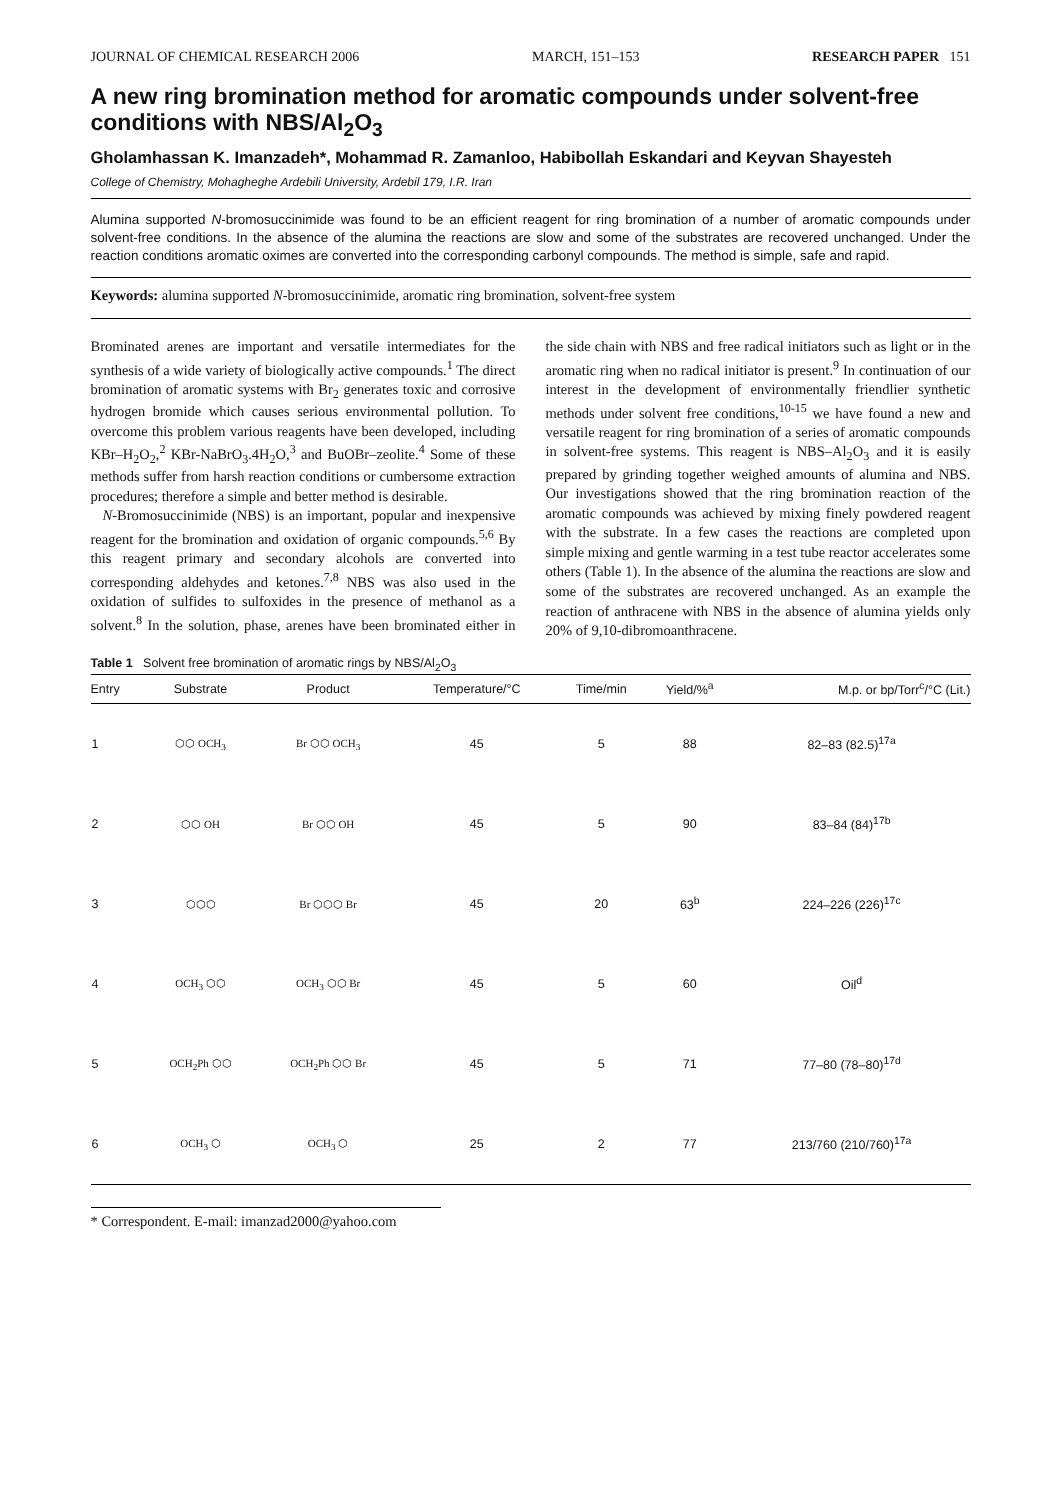JOURNAL OF CHEMICAL RESEARCH 2006 MARCH, 151–153 RESEARCH PAPER 151
A new ring bromination method for aromatic compounds under solvent-free conditions with NBS/Al<sub>2</sub>O<sub>3</sub>
Gholamhassan K. Imanzadeh*, Mohammad R. Zamanloo, Habibollah Eskandari and Keyvan Shayesteh
College of Chemistry, Mohagheghe Ardebili University, Ardebil 179, I.R. Iran
Alumina supported N-bromosuccinimide was found to be an efficient reagent for ring bromination of a number of aromatic compounds under solvent-free conditions. In the absence of the alumina the reactions are slow and some of the substrates are recovered unchanged. Under the reaction conditions aromatic oximes are converted into the corresponding carbonyl compounds. The method is simple, safe and rapid.
Keywords: alumina supported N-bromosuccinimide, aromatic ring bromination, solvent-free system
Brominated arenes are important and versatile intermediates for the synthesis of a wide variety of biologically active compounds.<sup>1</sup> The direct bromination of aromatic systems with Br<sub>2</sub> generates toxic and corrosive hydrogen bromide which causes serious environmental pollution. To overcome this problem various reagents have been developed, including KBr–H<sub>2</sub>O<sub>2</sub>,<sup>2</sup> KBr-NaBrO<sub>3</sub>.4H<sub>2</sub>O,<sup>3</sup> and BuOBr–zeolite.<sup>4</sup> Some of these methods suffer from harsh reaction conditions or cumbersome extraction procedures; therefore a simple and better method is desirable.
N-Bromosuccinimide (NBS) is an important, popular and inexpensive reagent for the bromination and oxidation of organic compounds.<sup>5,6</sup> By this reagent primary and secondary alcohols are converted into corresponding aldehydes and ketones.<sup>7,8</sup> NBS was also used in the oxidation of sulfides to sulfoxides in the presence of methanol as a solvent.<sup>8</sup> In the solution, phase, arenes have been brominated either in the side chain with NBS and free radical initiators such as light or in the aromatic ring when no radical initiator is present.<sup>9</sup> In continuation of our interest in the development of environmentally friendlier synthetic methods under solvent free conditions,<sup>10-15</sup> we have found a new and versatile reagent for ring bromination of a series of aromatic compounds in solvent-free systems. This reagent is NBS–Al<sub>2</sub>O<sub>3</sub> and it is easily prepared by grinding together weighed amounts of alumina and NBS. Our investigations showed that the ring bromination reaction of the aromatic compounds was achieved by mixing finely powdered reagent with the substrate. In a few cases the reactions are completed upon simple mixing and gentle warming in a test tube reactor accelerates some others (Table 1). In the absence of the alumina the reactions are slow and some of the substrates are recovered unchanged. As an example the reaction of anthracene with NBS in the absence of alumina yields only 20% of 9,10-dibromoanthracene.
Table 1 Solvent free bromination of aromatic rings by NBS/Al<sub>2</sub>O<sub>3</sub>
| Entry | Substrate | Product | Temperature/°C | Time/min | Yield/%<sup>a</sup> | M.p. or bp/Torr<sup>c</sup>/°C (Lit.) |
| --- | --- | --- | --- | --- | --- | --- |
| 1 | ⬡⬡ OCH<sub>3</sub> | Br ⬡⬡ OCH<sub>3</sub> | 45 | 5 | 88 | 82–83 (82.5)<sup>17a</sup> |
| 2 | ⬡⬡ OH | Br ⬡⬡ OH | 45 | 5 | 90 | 83–84 (84)<sup>17b</sup> |
| 3 | ⬡⬡⬡ | Br ⬡⬡⬡ Br | 45 | 20 | 63<sup>b</sup> | 224–226 (226)<sup>17c</sup> |
| 4 | OCH<sub>3</sub> ⬡⬡ | OCH<sub>3</sub> ⬡⬡ Br | 45 | 5 | 60 | Oil<sup>d</sup> |
| 5 | OCH<sub>2</sub>Ph ⬡⬡ | OCH<sub>2</sub>Ph ⬡⬡ Br | 45 | 5 | 71 | 77–80 (78–80)<sup>17d</sup> |
| 6 | OCH<sub>3</sub> ⬡ | OCH<sub>3</sub> ⬡ | 25 | 2 | 77 | 213/760 (210/760)<sup>17a</sup> |
* Correspondent. E-mail: imanzad2000@yahoo.com